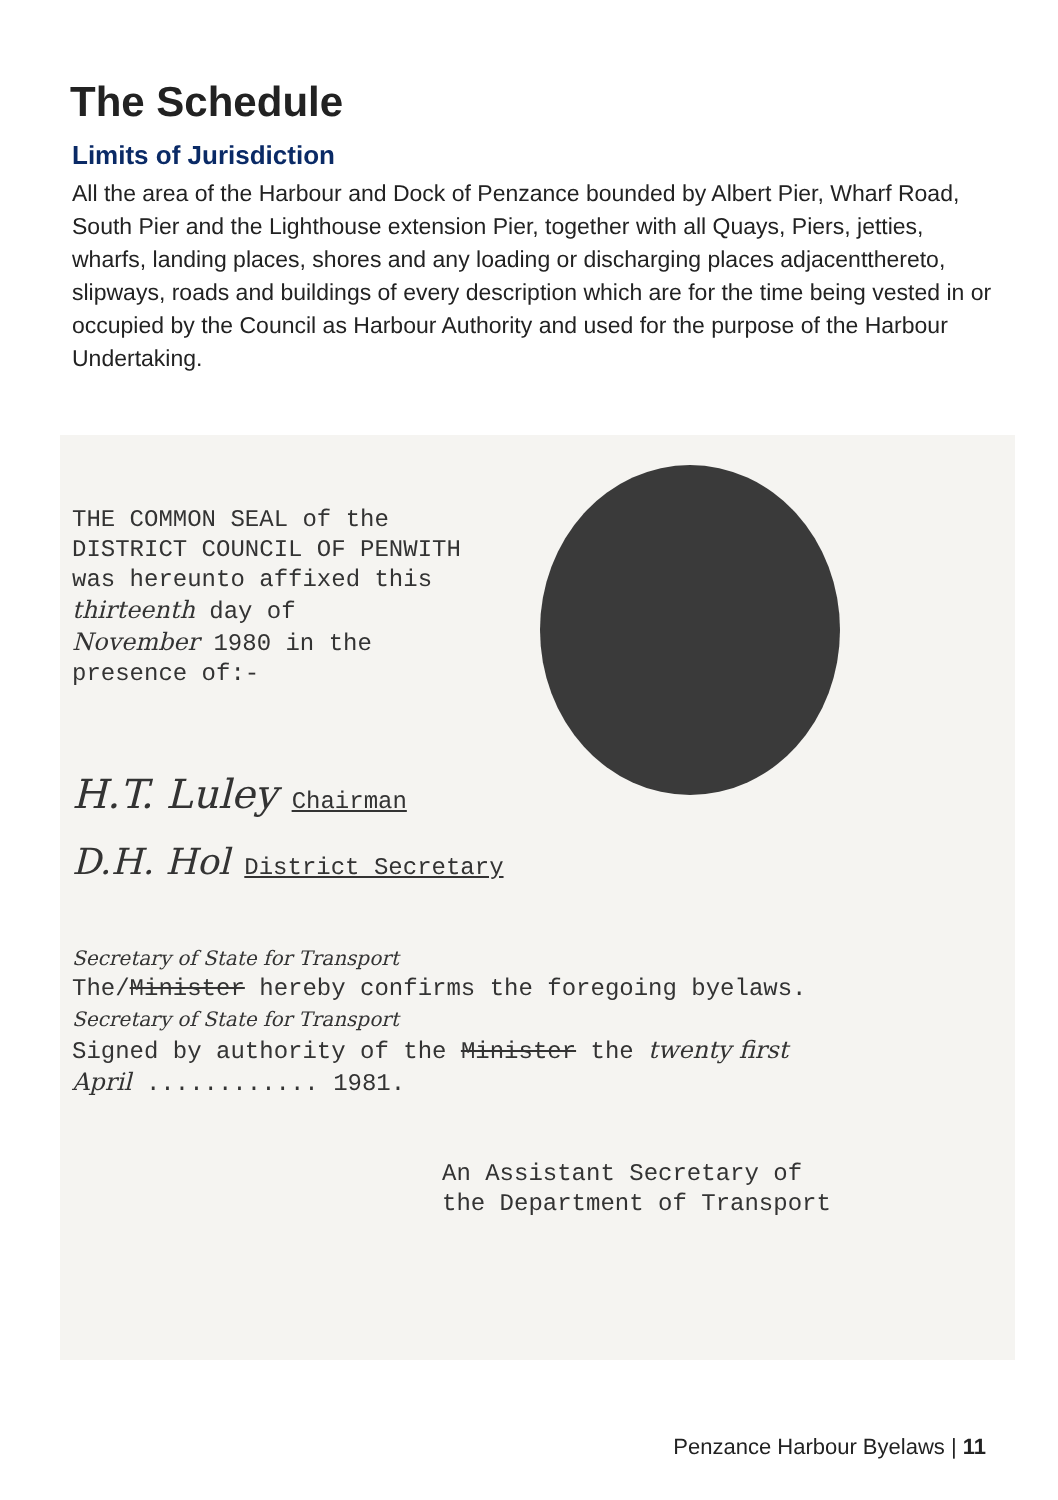The Schedule
Limits of Jurisdiction
All the area of the Harbour and Dock of Penzance bounded by Albert Pier, Wharf Road, South Pier and the Lighthouse extension Pier, together with all Quays, Piers, jetties, wharfs, landing places, shores and any loading or discharging places adjacentthereto, slipways, roads and buildings of every description which are for the time being vested in or occupied by the Council as Harbour Authority and used for the purpose of the Harbour Undertaking.
THE COMMON SEAL of the
DISTRICT COUNCIL OF PENWITH
was hereunto affixed this
thirteenth day of
November 1980 in the
presence of:-
H.T. Luley Chairman
D.H. Hol District Secretary
Secretary of State for Transport
The/Minister hereby confirms the foregoing byelaws.
Secretary of State for Transport
Signed by authority of the Minister the twenty first
April ............ 1981.
An Assistant Secretary of
the Department of Transport
Penzance Harbour Byelaws | 11